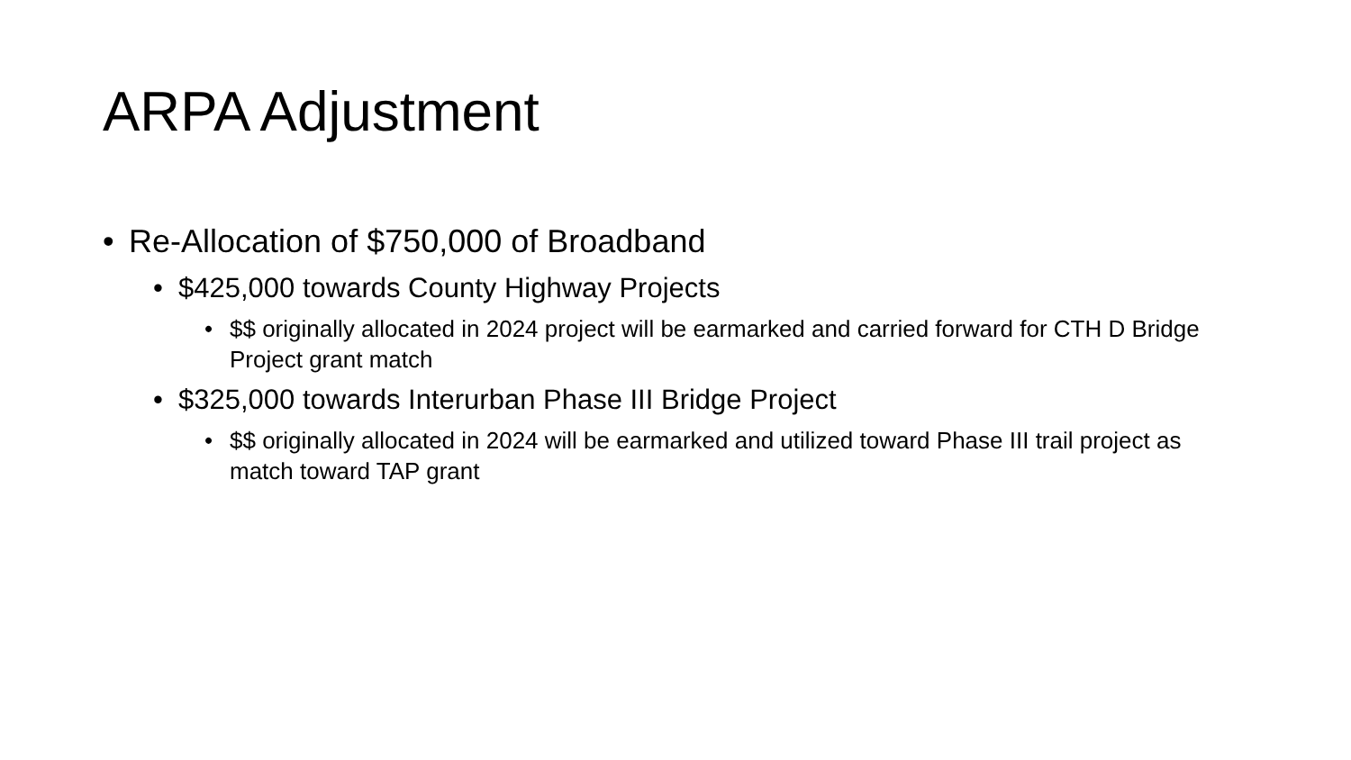ARPA Adjustment
• Re-Allocation of $750,000 of Broadband
• $425,000 towards County Highway Projects
• $$ originally allocated in 2024 project will be earmarked and carried forward for CTH D Bridge Project grant match
• $325,000 towards Interurban Phase III Bridge Project
• $$ originally allocated in 2024 will be earmarked and utilized toward Phase III trail project as match toward TAP grant